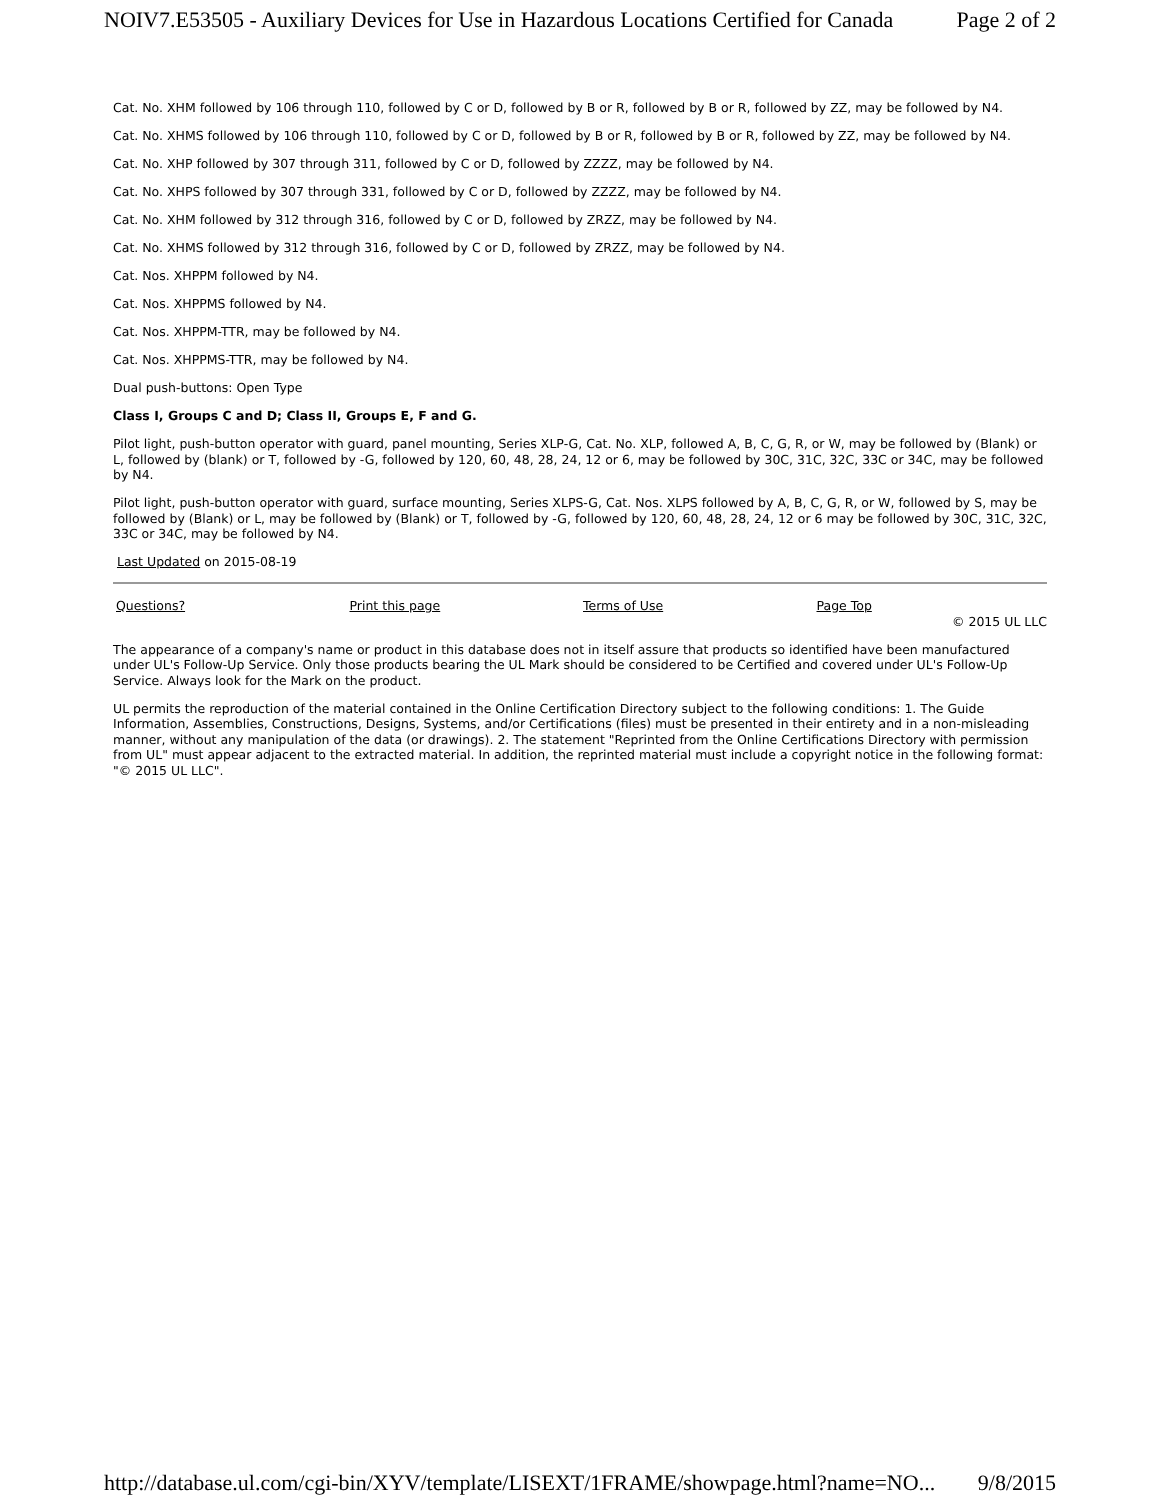NOIV7.E53505 - Auxiliary Devices for Use in Hazardous Locations Certified for Canada Page 2 of 2
Cat. No. XHM followed by 106 through 110, followed by C or D, followed by B or R, followed by B or R, followed by ZZ, may be followed by N4.
Cat. No. XHMS followed by 106 through 110, followed by C or D, followed by B or R, followed by B or R, followed by ZZ, may be followed by N4.
Cat. No. XHP followed by 307 through 311, followed by C or D, followed by ZZZZ, may be followed by N4.
Cat. No. XHPS followed by 307 through 331, followed by C or D, followed by ZZZZ, may be followed by N4.
Cat. No. XHM followed by 312 through 316, followed by C or D, followed by ZRZZ, may be followed by N4.
Cat. No. XHMS followed by 312 through 316, followed by C or D, followed by ZRZZ, may be followed by N4.
Cat. Nos. XHPPM followed by N4.
Cat. Nos. XHPPMS followed by N4.
Cat. Nos. XHPPM-TTR, may be followed by N4.
Cat. Nos. XHPPMS-TTR, may be followed by N4.
Dual push-buttons: Open Type
Class I, Groups C and D; Class II, Groups E, F and G.
Pilot light, push-button operator with guard, panel mounting, Series XLP-G, Cat. No. XLP, followed A, B, C, G, R, or W, may be followed by (Blank) or L, followed by (blank) or T, followed by -G, followed by 120, 60, 48, 28, 24, 12 or 6, may be followed by 30C, 31C, 32C, 33C or 34C, may be followed by N4.
Pilot light, push-button operator with guard, surface mounting, Series XLPS-G, Cat. Nos. XLPS followed by A, B, C, G, R, or W, followed by S, may be followed by (Blank) or L, may be followed by (Blank) or T, followed by -G, followed by 120, 60, 48, 28, 24, 12 or 6 may be followed by 30C, 31C, 32C, 33C or 34C, may be followed by N4.
Last Updated on 2015-08-19
Questions? Print this page Terms of Use Page Top
© 2015 UL LLC
The appearance of a company's name or product in this database does not in itself assure that products so identified have been manufactured under UL's Follow-Up Service. Only those products bearing the UL Mark should be considered to be Certified and covered under UL's Follow-Up Service. Always look for the Mark on the product.
UL permits the reproduction of the material contained in the Online Certification Directory subject to the following conditions: 1. The Guide Information, Assemblies, Constructions, Designs, Systems, and/or Certifications (files) must be presented in their entirety and in a non-misleading manner, without any manipulation of the data (or drawings). 2. The statement "Reprinted from the Online Certifications Directory with permission from UL" must appear adjacent to the extracted material. In addition, the reprinted material must include a copyright notice in the following format: "© 2015 UL LLC".
http://database.ul.com/cgi-bin/XYV/template/LISEXT/1FRAME/showpage.html?name=NO... 9/8/2015